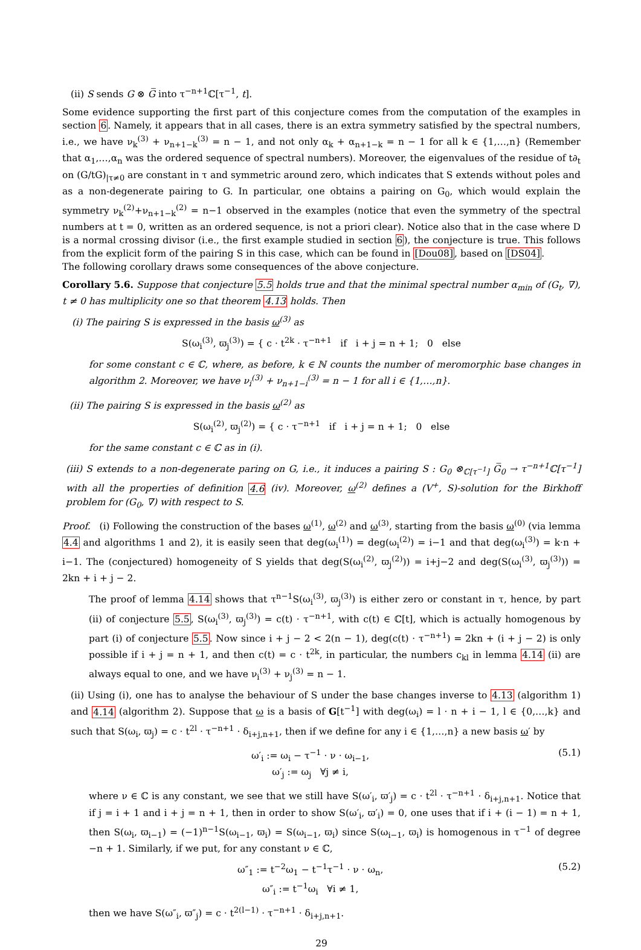(ii) S sends G ⊗ G̅ into τ<sup>−n+1</sup>ℂ[τ<sup>−1</sup>, t].
Some evidence supporting the first part of this conjecture comes from the computation of the examples in section 6. Namely, it appears that in all cases, there is an extra symmetry satisfied by the spectral numbers, i.e., we have ν<sub>k</sub><sup>(3)</sup> + ν<sub>n+1−k</sub><sup>(3)</sup> = n − 1, and not only α<sub>k</sub> + α<sub>n+1−k</sub> = n − 1 for all k ∈ {1,…,n} (Remember that α<sub>1</sub>,…,α<sub>n</sub> was the ordered sequence of spectral numbers). Moreover, the eigenvalues of the residue of t∂<sub>t</sub> on (G/tG)<sub>|τ≠0</sub> are constant in τ and symmetric around zero, which indicates that S extends without poles and as a non-degenerate pairing to G. In particular, one obtains a pairing on G<sub>0</sub>, which would explain the symmetry ν<sub>k</sub><sup>(2)</sup>+ν<sub>n+1−k</sub><sup>(2)</sup> = n−1 observed in the examples (notice that even the symmetry of the spectral numbers at t = 0, written as an ordered sequence, is not a priori clear). Notice also that in the case where D is a normal crossing divisor (i.e., the first example studied in section 6), the conjecture is true. This follows from the explicit form of the pairing S in this case, which can be found in [Dou08], based on [DS04].
The following corollary draws some consequences of the above conjecture.
Corollary 5.6. Suppose that conjecture 5.5 holds true and that the minimal spectral number α<sub>min</sub> of (G<sub>t</sub>, ∇), t ≠ 0 has multiplicity one so that theorem 4.13 holds. Then
(i) The pairing S is expressed in the basis ω<sup>(3)</sup> as
S(ω<sub>i</sub><sup>(3)</sup>, ϖ<sub>j</sub><sup>(3)</sup>) = { c · t<sup>2k</sup> · τ<sup>−n+1</sup> if i + j = n + 1; 0 else
for some constant c ∈ ℂ, where, as before, k ∈ ℕ counts the number of meromorphic base changes in algorithm 2. Moreover, we have ν<sub>i</sub><sup>(3)</sup> + ν<sub>n+1−i</sub><sup>(3)</sup> = n − 1 for all i ∈ {1,…,n}.
(ii) The pairing S is expressed in the basis ω<sup>(2)</sup> as
S(ω<sub>i</sub><sup>(2)</sup>, ϖ<sub>j</sub><sup>(2)</sup>) = { c · τ<sup>−n+1</sup> if i + j = n + 1; 0 else
for the same constant c ∈ ℂ as in (i).
(iii) S extends to a non-degenerate paring on G, i.e., it induces a pairing S : G<sub>0</sub> ⊗<sub>ℂ[τ<sup>−1</sup>]</sub> G̅<sub>0</sub> → τ<sup>−n+1</sup>ℂ[τ<sup>−1</sup>] with all the properties of definition 4.6 (iv). Moreover, ω<sup>(2)</sup> defines a (V<sup>+</sup>, S)-solution for the Birkhoff problem for (G<sub>0</sub>, ∇) with respect to S.
Proof. (i) Following the construction of the bases ω<sup>(1)</sup>, ω<sup>(2)</sup> and ω<sup>(3)</sup>, starting from the basis ω<sup>(0)</sup> (via lemma 4.4 and algorithms 1 and 2), it is easily seen that deg(ω<sub>i</sub><sup>(1)</sup>) = deg(ω<sub>i</sub><sup>(2)</sup>) = i−1 and that deg(ω<sub>i</sub><sup>(3)</sup>) = k·n + i−1. The (conjectured) homogeneity of S yields that deg(S(ω<sub>i</sub><sup>(2)</sup>, ϖ<sub>j</sub><sup>(2)</sup>)) = i+j−2 and deg(S(ω<sub>i</sub><sup>(3)</sup>, ϖ<sub>j</sub><sup>(3)</sup>)) = 2kn + i + j − 2.
The proof of lemma 4.14 shows that τ<sup>n−1</sup>S(ω<sub>i</sub><sup>(3)</sup>, ϖ<sub>j</sub><sup>(3)</sup>) is either zero or constant in τ, hence, by part (ii) of conjecture 5.5, S(ω<sub>i</sub><sup>(3)</sup>, ϖ<sub>j</sub><sup>(3)</sup>) = c(t) · τ<sup>−n+1</sup>, with c(t) ∈ ℂ[t], which is actually homogenous by part (i) of conjecture 5.5. Now since i + j − 2 < 2(n − 1), deg(c(t) · τ<sup>−n+1</sup>) = 2kn + (i + j − 2) is only possible if i + j = n + 1, and then c(t) = c · t<sup>2k</sup>, in particular, the numbers c<sub>kl</sub> in lemma 4.14 (ii) are always equal to one, and we have ν<sub>i</sub><sup>(3)</sup> + ν<sub>j</sub><sup>(3)</sup> = n − 1.
(ii) Using (i), one has to analyse the behaviour of S under the base changes inverse to 4.13 (algorithm 1) and 4.14 (algorithm 2). Suppose that ω is a basis of G[t<sup>−1</sup>] with deg(ω<sub>i</sub>) = l · n + i − 1, l ∈ {0,…,k} and such that S(ω<sub>i</sub>, ϖ<sub>j</sub>) = c · t<sup>2l</sup> · τ<sup>−n+1</sup> · δ<sub>i+j,n+1</sub>, then if we define for any i ∈ {1,…,n} a new basis ω′ by
ω′<sub>i</sub> := ω<sub>i</sub> − τ<sup>−1</sup> · ν · ω<sub>i−1</sub>,
ω′<sub>j</sub> := ω<sub>j</sub> ∀j ≠ i,
(5.1)
where ν ∈ ℂ is any constant, we see that we still have S(ω′<sub>i</sub>, ϖ′<sub>j</sub>) = c · t<sup>2l</sup> · τ<sup>−n+1</sup> · δ<sub>i+j,n+1</sub>. Notice that if j = i + 1 and i + j = n + 1, then in order to show S(ω′<sub>i</sub>, ϖ′<sub>i</sub>) = 0, one uses that if i + (i − 1) = n + 1, then S(ω<sub>i</sub>, ϖ<sub>i−1</sub>) = (−1)<sup>n−1</sup>S(ω<sub>i−1</sub>, ϖ<sub>i</sub>) = S(ω<sub>i−1</sub>, ϖ<sub>i</sub>) since S(ω<sub>i−1</sub>, ϖ<sub>i</sub>) is homogenous in τ<sup>−1</sup> of degree −n + 1. Similarly, if we put, for any constant ν ∈ ℂ,
ω″<sub>1</sub> := t<sup>−2</sup>ω<sub>1</sub> − t<sup>−1</sup>τ<sup>−1</sup> · ν · ω<sub>n</sub>,
ω″<sub>i</sub> := t<sup>−1</sup>ω<sub>i</sub> ∀i ≠ 1,
(5.2)
then we have S(ω″<sub>i</sub>, ϖ″<sub>j</sub>) = c · t<sup>2(l−1)</sup> · τ<sup>−n+1</sup> · δ<sub>i+j,n+1</sub>.
29